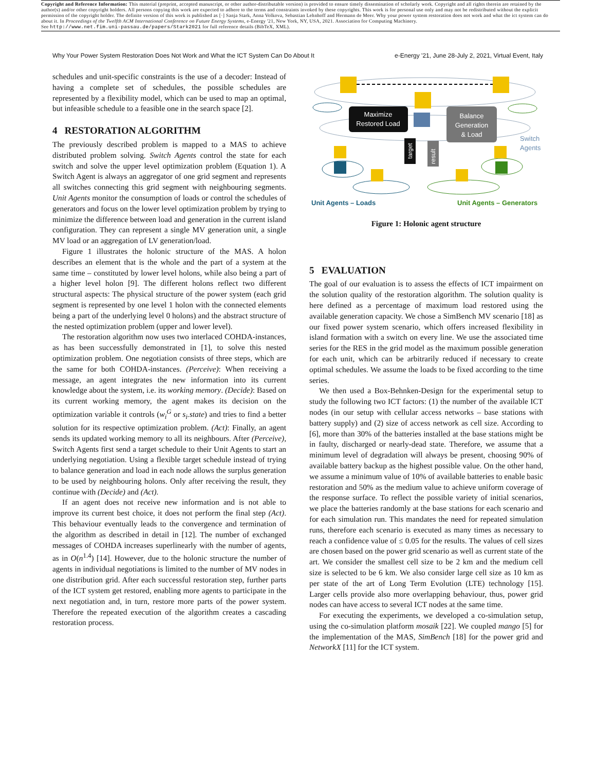Copyright and Reference Information: This material (preprint, accepted manuscript, or other author-distributable version) is provided to ensure timely dissemination of scholarly work. Copyright and all rights therein are retained by the author(s) and/or other copyright holders. All persons copying this work are expected to adhere to the terms and constraints invoked by these copyrights. This work is for personal use only and may not be redistributed without the explicit permission of the copyright holder. The definite version of this work is published as [·] Sanja Stark, Anna Volkova, Sebastian Lehnhoff and Hermann de Meer. Why your power system restoration does not work and what the ict system can do about it. In Proceedings of the Twelfth ACM International Conference on Future Energy Systems, e-Energy '21, New York, NY, USA, 2021. Association for Computing Machinery.
See http://www.net.fim.uni-passau.de/papers/Stark2021 for full reference details (BibTeX, XML).
Why Your Power System Restoration Does Not Work and What the ICT System Can Do About It e-Energy '21, June 28-July 2, 2021, Virtual Event, Italy
schedules and unit-specific constraints is the use of a decoder: Instead of having a complete set of schedules, the possible schedules are represented by a flexibility model, which can be used to map an optimal, but infeasible schedule to a feasible one in the search space [2].
4 RESTORATION ALGORITHM
The previously described problem is mapped to a MAS to achieve distributed problem solving. Switch Agents control the state for each switch and solve the upper level optimization problem (Equation 1). A Switch Agent is always an aggregator of one grid segment and represents all switches connecting this grid segment with neighbouring segments. Unit Agents monitor the consumption of loads or control the schedules of generators and focus on the lower level optimization problem by trying to minimize the difference between load and generation in the current island configuration. They can represent a single MV generation unit, a single MV load or an aggregation of LV generation/load.
Figure 1 illustrates the holonic structure of the MAS. A holon describes an element that is the whole and the part of a system at the same time – constituted by lower level holons, while also being a part of a higher level holon [9]. The different holons reflect two different structural aspects: The physical structure of the power system (each grid segment is represented by one level 1 holon with the connected elements being a part of the underlying level 0 holons) and the abstract structure of the nested optimization problem (upper and lower level).
The restoration algorithm now uses two interlaced COHDA-instances, as has been successfully demonstrated in [1], to solve this nested optimization problem. One negotiation consists of three steps, which are the same for both COHDA-instances. (Perceive): When receiving a message, an agent integrates the new information into its current knowledge about the system, i.e. its working memory. (Decide): Based on its current working memory, the agent makes its decision on the optimization variable it controls (w<sub>i</sub><sup>G</sup> or s<sub>i</sub>.state) and tries to find a better solution for its respective optimization problem. (Act): Finally, an agent sends its updated working memory to all its neighbours. After (Perceive), Switch Agents first send a target schedule to their Unit Agents to start an underlying negotiation. Using a flexible target schedule instead of trying to balance generation and load in each node allows the surplus generation to be used by neighbouring holons. Only after receiving the result, they continue with (Decide) and (Act).
If an agent does not receive new information and is not able to improve its current best choice, it does not perform the final step (Act). This behaviour eventually leads to the convergence and termination of the algorithm as described in detail in [12]. The number of exchanged messages of COHDA increases superlinearly with the number of agents, as in O(n<sup>1.4</sup>) [14]. However, due to the holonic structure the number of agents in individual negotiations is limited to the number of MV nodes in one distribution grid. After each successful restoration step, further parts of the ICT system get restored, enabling more agents to participate in the next negotiation and, in turn, restore more parts of the power system. Therefore the repeated execution of the algorithm creates a cascading restoration process.
Maximize
Restored Load
Balance
Generation
& Load
Switch
Agents
target
result
Unit Agents – Loads
Unit Agents – Generators
Figure 1: Holonic agent structure
5 EVALUATION
The goal of our evaluation is to assess the effects of ICT impairment on the solution quality of the restoration algorithm. The solution quality is here defined as a percentage of maximum load restored using the available generation capacity. We chose a SimBench MV scenario [18] as our fixed power system scenario, which offers increased flexibility in island formation with a switch on every line. We use the associated time series for the RES in the grid model as the maximum possible generation for each unit, which can be arbitrarily reduced if necessary to create optimal schedules. We assume the loads to be fixed according to the time series.
We then used a Box-Behnken-Design for the experimental setup to study the following two ICT factors: (1) the number of the available ICT nodes (in our setup with cellular access networks – base stations with battery supply) and (2) size of access network as cell size. According to [6], more than 30% of the batteries installed at the base stations might be in faulty, discharged or nearly-dead state. Therefore, we assume that a minimum level of degradation will always be present, choosing 90% of available battery backup as the highest possible value. On the other hand, we assume a minimum value of 10% of available batteries to enable basic restoration and 50% as the medium value to achieve uniform coverage of the response surface. To reflect the possible variety of initial scenarios, we place the batteries randomly at the base stations for each scenario and for each simulation run. This mandates the need for repeated simulation runs, therefore each scenario is executed as many times as necessary to reach a confidence value of ≤ 0.05 for the results. The values of cell sizes are chosen based on the power grid scenario as well as current state of the art. We consider the smallest cell size to be 2 km and the medium cell size is selected to be 6 km. We also consider large cell size as 10 km as per state of the art of Long Term Evolution (LTE) technology [15]. Larger cells provide also more overlapping behaviour, thus, power grid nodes can have access to several ICT nodes at the same time.
For executing the experiments, we developed a co-simulation setup, using the co-simulation platform mosaik [22]. We coupled mango [5] for the implementation of the MAS, SimBench [18] for the power grid and NetworkX [11] for the ICT system.